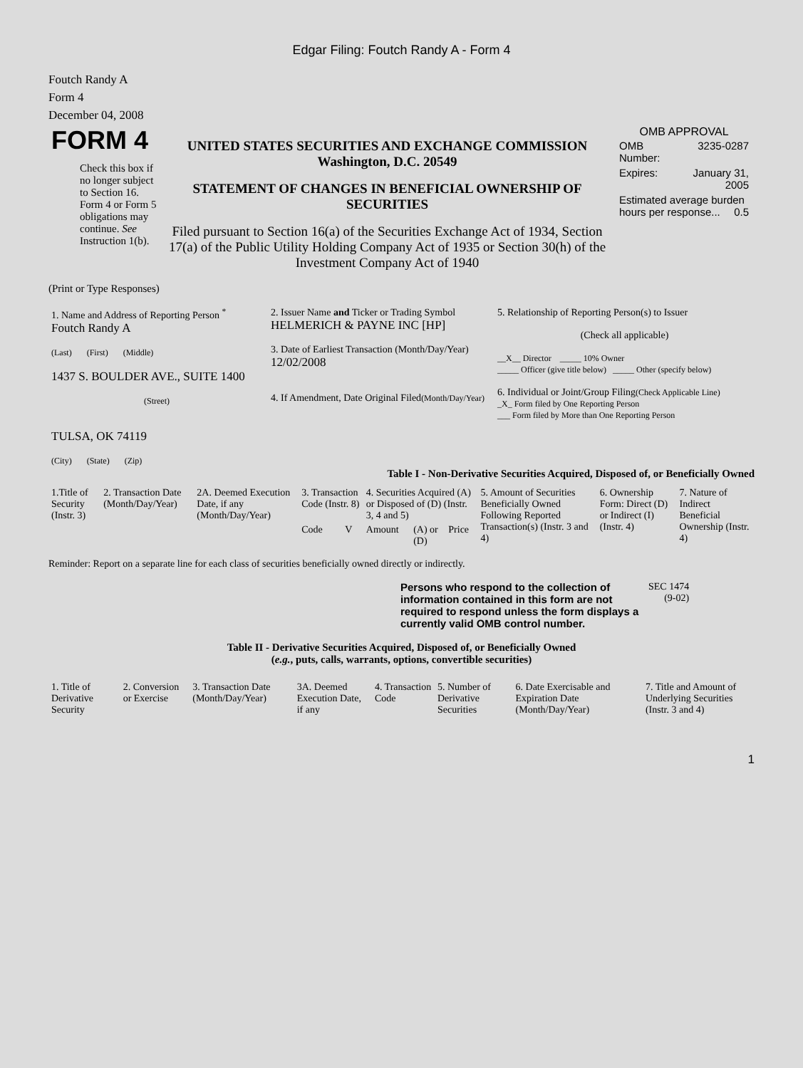Edgar Filing: Foutch Randy A - Form 4
Foutch Randy A
Form 4
December 04, 2008
| FORM 4 Check this box if no longer subject to Section 16. Form 4 or Form 5 obligations may continue. See Instruction 1(b). | UNITED STATES SECURITIES AND EXCHANGE COMMISSION Washington, D.C. 20549 STATEMENT OF CHANGES IN BENEFICIAL OWNERSHIP OF SECURITIES Filed pursuant to Section 16(a) of the Securities Exchange Act of 1934, Section 17(a) of the Public Utility Holding Company Act of 1935 or Section 30(h) of the Investment Company Act of 1940 | OMB APPROVAL / OMB Number: / 3235-0287 / / Expires: / January 31, 2005 / / Estimated average burden hours per response... 0.5 / / |
(Print or Type Responses)
| 1. Name and Address of Reporting Person <sup>*</sup> Foutch Randy A (Last) (First) (Middle) 1437 S. BOULDER AVE., SUITE 1400 (Street) TULSA, OK 74119 (City) (State) (Zip) | 2. Issuer Name and Ticker or Trading Symbol HELMERICH & PAYNE INC [HP] 3. Date of Earliest Transaction (Month/Day/Year) 12/02/2008 4. If Amendment, Date Original Filed (Month/Day/Year) | 5. Relationship of Reporting Person(s) to Issuer (Check all applicable) __X__ Director _____ 10% Owner _____ Officer (give title below) _____ Other (specify below) 6. Individual or Joint/Group Filing (Check Applicable Line) _X_ Form filed by One Reporting Person ___ Form filed by More than One Reporting Person |
Table I - Non-Derivative Securities Acquired, Disposed of, or Beneficially Owned
| 1.Title of Security (Instr. 3) | 2. Transaction Date (Month/Day/Year) | 2A. Deemed Execution Date, if any (Month/Day/Year) | 3. Transaction Code (Instr. 8) | | 4. Securities Acquired (A) or Disposed of (D) (Instr. 3, 4 and 5) | | | 5. Amount of Securities Beneficially Owned Following Reported Transaction(s) (Instr. 3 and 4) | 6. Ownership Form: Direct (D) or Indirect (I) (Instr. 4) | 7. Nature of Indirect Beneficial Ownership (Instr. 4) |
| --- | --- | --- | --- | --- | --- | --- | --- | --- | --- | --- |
| | | | Code | V | Amount | (A) or (D) | Price | | | |
Reminder: Report on a separate line for each class of securities beneficially owned directly or indirectly.
| Persons who respond to the collection of information contained in this form are not required to respond unless the form displays a currently valid OMB control number. | SEC 1474 (9-02) |
Table II - Derivative Securities Acquired, Disposed of, or Beneficially Owned
(e.g., puts, calls, warrants, options, convertible securities)
| 1. Title of Derivative Security | 2. Conversion or Exercise | 3. Transaction Date (Month/Day/Year) | 3A. Deemed Execution Date, if any | 4. Transaction Code | 5. Number of Derivative Securities | 6. Date Exercisable and Expiration Date (Month/Day/Year) | 7. Title and Amount of Underlying Securities (Instr. 3 and 4) |
| --- | --- | --- | --- | --- | --- | --- | --- |
1